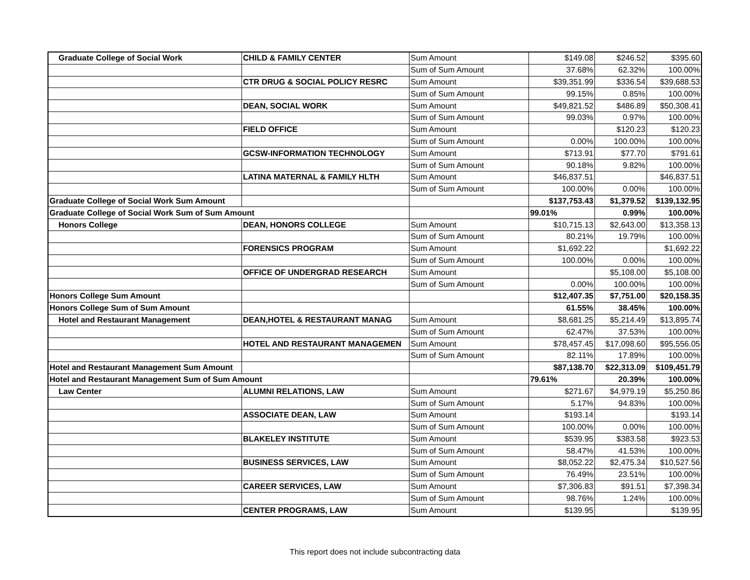| Graduate College of Social Work | CHILD & FAMILY CENTER | Sum Amount | $149.08 | $246.52 | $395.60 |
| | | Sum of Sum Amount | 37.68% | 62.32% | 100.00% |
| | CTR DRUG & SOCIAL POLICY RESRC | Sum Amount | $39,351.99 | $336.54 | $39,688.53 |
| | | Sum of Sum Amount | 99.15% | 0.85% | 100.00% |
| | DEAN, SOCIAL WORK | Sum Amount | $49,821.52 | $486.89 | $50,308.41 |
| | | Sum of Sum Amount | 99.03% | 0.97% | 100.00% |
| | FIELD OFFICE | Sum Amount | | $120.23 | $120.23 |
| | | Sum of Sum Amount | 0.00% | 100.00% | 100.00% |
| | GCSW-INFORMATION TECHNOLOGY | Sum Amount | $713.91 | $77.70 | $791.61 |
| | | Sum of Sum Amount | 90.18% | 9.82% | 100.00% |
| | LATINA MATERNAL & FAMILY HLTH | Sum Amount | $46,837.51 | | $46,837.51 |
| | | Sum of Sum Amount | 100.00% | 0.00% | 100.00% |
| Graduate College of Social Work Sum Amount | | | $137,753.43 | $1,379.52 | $139,132.95 |
| Graduate College of Social Work Sum of Sum Amount | | | 99.01% | 0.99% | 100.00% |
| Honors College | DEAN, HONORS COLLEGE | Sum Amount | $10,715.13 | $2,643.00 | $13,358.13 |
| | | Sum of Sum Amount | 80.21% | 19.79% | 100.00% |
| | FORENSICS PROGRAM | Sum Amount | $1,692.22 | | $1,692.22 |
| | | Sum of Sum Amount | 100.00% | 0.00% | 100.00% |
| | OFFICE OF UNDERGRAD RESEARCH | Sum Amount | | $5,108.00 | $5,108.00 |
| | | Sum of Sum Amount | 0.00% | 100.00% | 100.00% |
| Honors College Sum Amount | | | $12,407.35 | $7,751.00 | $20,158.35 |
| Honors College Sum of Sum Amount | | | 61.55% | 38.45% | 100.00% |
| Hotel and Restaurant Management | DEAN,HOTEL & RESTAURANT MANAG | Sum Amount | $8,681.25 | $5,214.49 | $13,895.74 |
| | | Sum of Sum Amount | 62.47% | 37.53% | 100.00% |
| | HOTEL AND RESTAURANT MANAGEMEN | Sum Amount | $78,457.45 | $17,098.60 | $95,556.05 |
| | | Sum of Sum Amount | 82.11% | 17.89% | 100.00% |
| Hotel and Restaurant Management Sum Amount | | | $87,138.70 | $22,313.09 | $109,451.79 |
| Hotel and Restaurant Management Sum of Sum Amount | | | 79.61% | 20.39% | 100.00% |
| Law Center | ALUMNI RELATIONS, LAW | Sum Amount | $271.67 | $4,979.19 | $5,250.86 |
| | | Sum of Sum Amount | 5.17% | 94.83% | 100.00% |
| | ASSOCIATE DEAN, LAW | Sum Amount | $193.14 | | $193.14 |
| | | Sum of Sum Amount | 100.00% | 0.00% | 100.00% |
| | BLAKELEY INSTITUTE | Sum Amount | $539.95 | $383.58 | $923.53 |
| | | Sum of Sum Amount | 58.47% | 41.53% | 100.00% |
| | BUSINESS SERVICES, LAW | Sum Amount | $8,052.22 | $2,475.34 | $10,527.56 |
| | | Sum of Sum Amount | 76.49% | 23.51% | 100.00% |
| | CAREER SERVICES, LAW | Sum Amount | $7,306.83 | $91.51 | $7,398.34 |
| | | Sum of Sum Amount | 98.76% | 1.24% | 100.00% |
| | CENTER PROGRAMS, LAW | Sum Amount | $139.95 | | $139.95 |
This report does not include subcontracting data